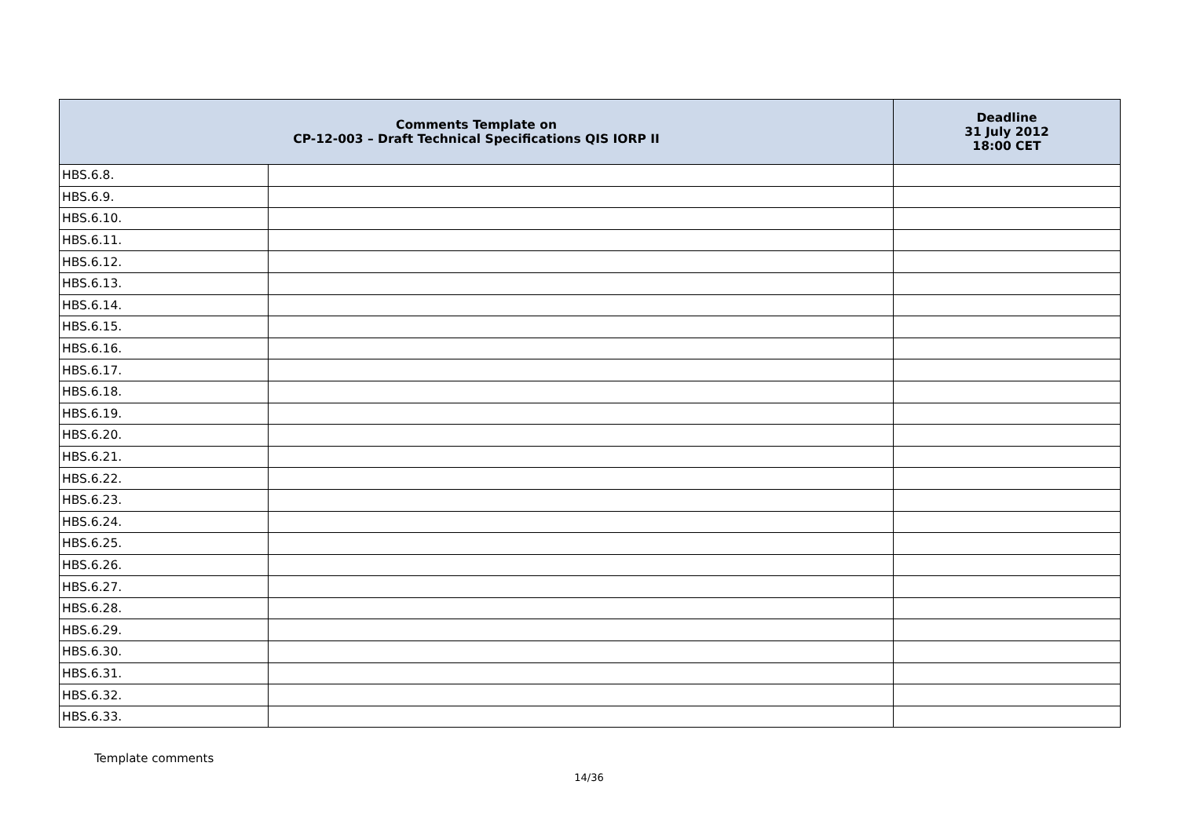| Comments Template on CP-12-003 – Draft Technical Specifications QIS IORP II | | Deadline 31 July 2012 18:00 CET |
| --- | --- | --- |
| HBS.6.8. | | |
| HBS.6.9. | | |
| HBS.6.10. | | |
| HBS.6.11. | | |
| HBS.6.12. | | |
| HBS.6.13. | | |
| HBS.6.14. | | |
| HBS.6.15. | | |
| HBS.6.16. | | |
| HBS.6.17. | | |
| HBS.6.18. | | |
| HBS.6.19. | | |
| HBS.6.20. | | |
| HBS.6.21. | | |
| HBS.6.22. | | |
| HBS.6.23. | | |
| HBS.6.24. | | |
| HBS.6.25. | | |
| HBS.6.26. | | |
| HBS.6.27. | | |
| HBS.6.28. | | |
| HBS.6.29. | | |
| HBS.6.30. | | |
| HBS.6.31. | | |
| HBS.6.32. | | |
| HBS.6.33. | | |
Template comments
14/36